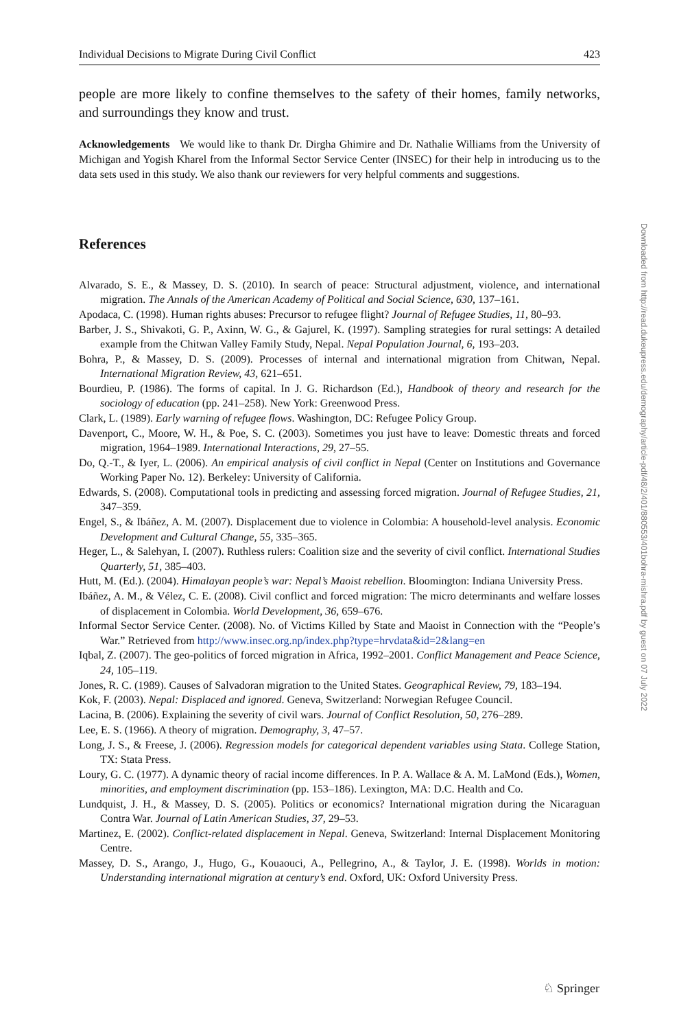Individual Decisions to Migrate During Civil Conflict 423
people are more likely to confine themselves to the safety of their homes, family networks, and surroundings they know and trust.
Acknowledgements We would like to thank Dr. Dirgha Ghimire and Dr. Nathalie Williams from the University of Michigan and Yogish Kharel from the Informal Sector Service Center (INSEC) for their help in introducing us to the data sets used in this study. We also thank our reviewers for very helpful comments and suggestions.
References
Alvarado, S. E., & Massey, D. S. (2010). In search of peace: Structural adjustment, violence, and international migration. The Annals of the American Academy of Political and Social Science, 630, 137–161.
Apodaca, C. (1998). Human rights abuses: Precursor to refugee flight? Journal of Refugee Studies, 11, 80–93.
Barber, J. S., Shivakoti, G. P., Axinn, W. G., & Gajurel, K. (1997). Sampling strategies for rural settings: A detailed example from the Chitwan Valley Family Study, Nepal. Nepal Population Journal, 6, 193–203.
Bohra, P., & Massey, D. S. (2009). Processes of internal and international migration from Chitwan, Nepal. International Migration Review, 43, 621–651.
Bourdieu, P. (1986). The forms of capital. In J. G. Richardson (Ed.), Handbook of theory and research for the sociology of education (pp. 241–258). New York: Greenwood Press.
Clark, L. (1989). Early warning of refugee flows. Washington, DC: Refugee Policy Group.
Davenport, C., Moore, W. H., & Poe, S. C. (2003). Sometimes you just have to leave: Domestic threats and forced migration, 1964–1989. International Interactions, 29, 27–55.
Do, Q.-T., & Iyer, L. (2006). An empirical analysis of civil conflict in Nepal (Center on Institutions and Governance Working Paper No. 12). Berkeley: University of California.
Edwards, S. (2008). Computational tools in predicting and assessing forced migration. Journal of Refugee Studies, 21, 347–359.
Engel, S., & Ibáñez, A. M. (2007). Displacement due to violence in Colombia: A household-level analysis. Economic Development and Cultural Change, 55, 335–365.
Heger, L., & Salehyan, I. (2007). Ruthless rulers: Coalition size and the severity of civil conflict. International Studies Quarterly, 51, 385–403.
Hutt, M. (Ed.). (2004). Himalayan people’s war: Nepal’s Maoist rebellion. Bloomington: Indiana University Press.
Ibáñez, A. M., & Vélez, C. E. (2008). Civil conflict and forced migration: The micro determinants and welfare losses of displacement in Colombia. World Development, 36, 659–676.
Informal Sector Service Center. (2008). No. of Victims Killed by State and Maoist in Connection with the “People’s War.” Retrieved from http://www.insec.org.np/index.php?type=hrvdata&id=2&lang=en
Iqbal, Z. (2007). The geo-politics of forced migration in Africa, 1992–2001. Conflict Management and Peace Science, 24, 105–119.
Jones, R. C. (1989). Causes of Salvadoran migration to the United States. Geographical Review, 79, 183–194.
Kok, F. (2003). Nepal: Displaced and ignored. Geneva, Switzerland: Norwegian Refugee Council.
Lacina, B. (2006). Explaining the severity of civil wars. Journal of Conflict Resolution, 50, 276–289.
Lee, E. S. (1966). A theory of migration. Demography, 3, 47–57.
Long, J. S., & Freese, J. (2006). Regression models for categorical dependent variables using Stata. College Station, TX: Stata Press.
Loury, G. C. (1977). A dynamic theory of racial income differences. In P. A. Wallace & A. M. LaMond (Eds.), Women, minorities, and employment discrimination (pp. 153–186). Lexington, MA: D.C. Health and Co.
Lundquist, J. H., & Massey, D. S. (2005). Politics or economics? International migration during the Nicaraguan Contra War. Journal of Latin American Studies, 37, 29–53.
Martinez, E. (2002). Conflict-related displacement in Nepal. Geneva, Switzerland: Internal Displacement Monitoring Centre.
Massey, D. S., Arango, J., Hugo, G., Kouaouci, A., Pellegrino, A., & Taylor, J. E. (1998). Worlds in motion: Understanding international migration at century’s end. Oxford, UK: Oxford University Press.
Downloaded from http://read.dukeupress.edu/demography/article-pdf/48/2/401/880553/401bohra-mishra.pdf by guest on 07 July 2022
♘ Springer